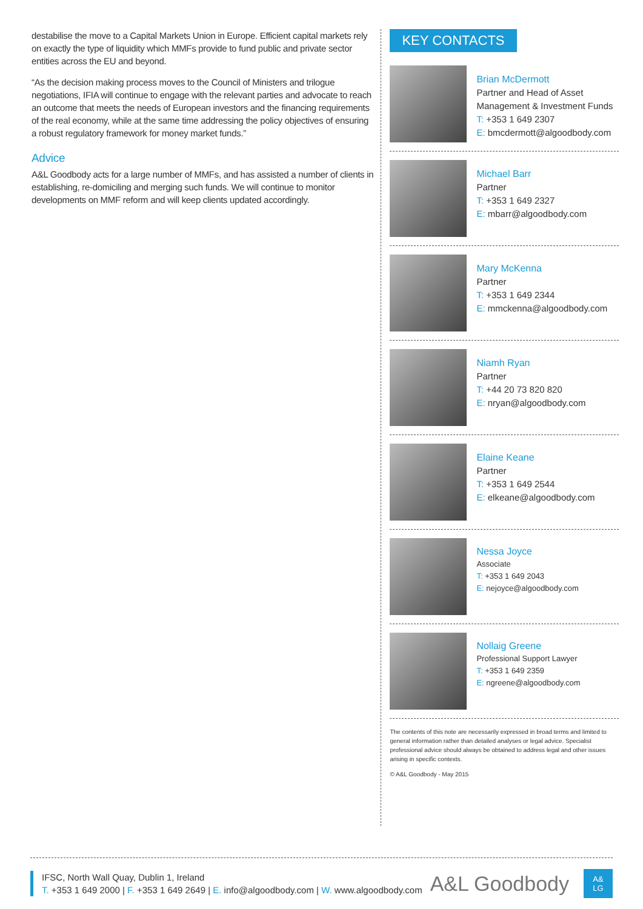destabilise the move to a Capital Markets Union in Europe. Efficient capital markets rely on exactly the type of liquidity which MMFs provide to fund public and private sector entities across the EU and beyond.
“As the decision making process moves to the Council of Ministers and trilogue negotiations, IFIA will continue to engage with the relevant parties and advocate to reach an outcome that meets the needs of European investors and the financing requirements of the real economy, while at the same time addressing the policy objectives of ensuring a robust regulatory framework for money market funds.”
Advice
A&L Goodbody acts for a large number of MMFs, and has assisted a number of clients in establishing, re-domiciling and merging such funds. We will continue to monitor developments on MMF reform and will keep clients updated accordingly.
KEY CONTACTS
Brian McDermott
Partner and Head of Asset Management & Investment Funds
T: +353 1 649 2307
E: bmcdermott@algoodbody.com
Michael Barr
Partner
T: +353 1 649 2327
E: mbarr@algoodbody.com
Mary McKenna
Partner
T: +353 1 649 2344
E: mmckenna@algoodbody.com
Niamh Ryan
Partner
T: +44 20 73 820 820
E: nryan@algoodbody.com
Elaine Keane
Partner
T: +353 1 649 2544
E: elkeane@algoodbody.com
Nessa Joyce
Associate
T: +353 1 649 2043
E: nejoyce@algoodbody.com
Nollaig Greene
Professional Support Lawyer
T: +353 1 649 2359
E: ngreene@algoodbody.com
The contents of this note are necessarily expressed in broad terms and limited to general information rather than detailed analyses or legal advice. Specialist professional advice should always be obtained to address legal and other issues arising in specific contexts.
© A&L Goodbody - May 2015
IFSC, North Wall Quay, Dublin 1, Ireland
T. +353 1 649 2000 | F. +353 1 649 2649 | E. info@algoodbody.com | W. www.algoodbody.com
A&L Goodbody
A&
LG